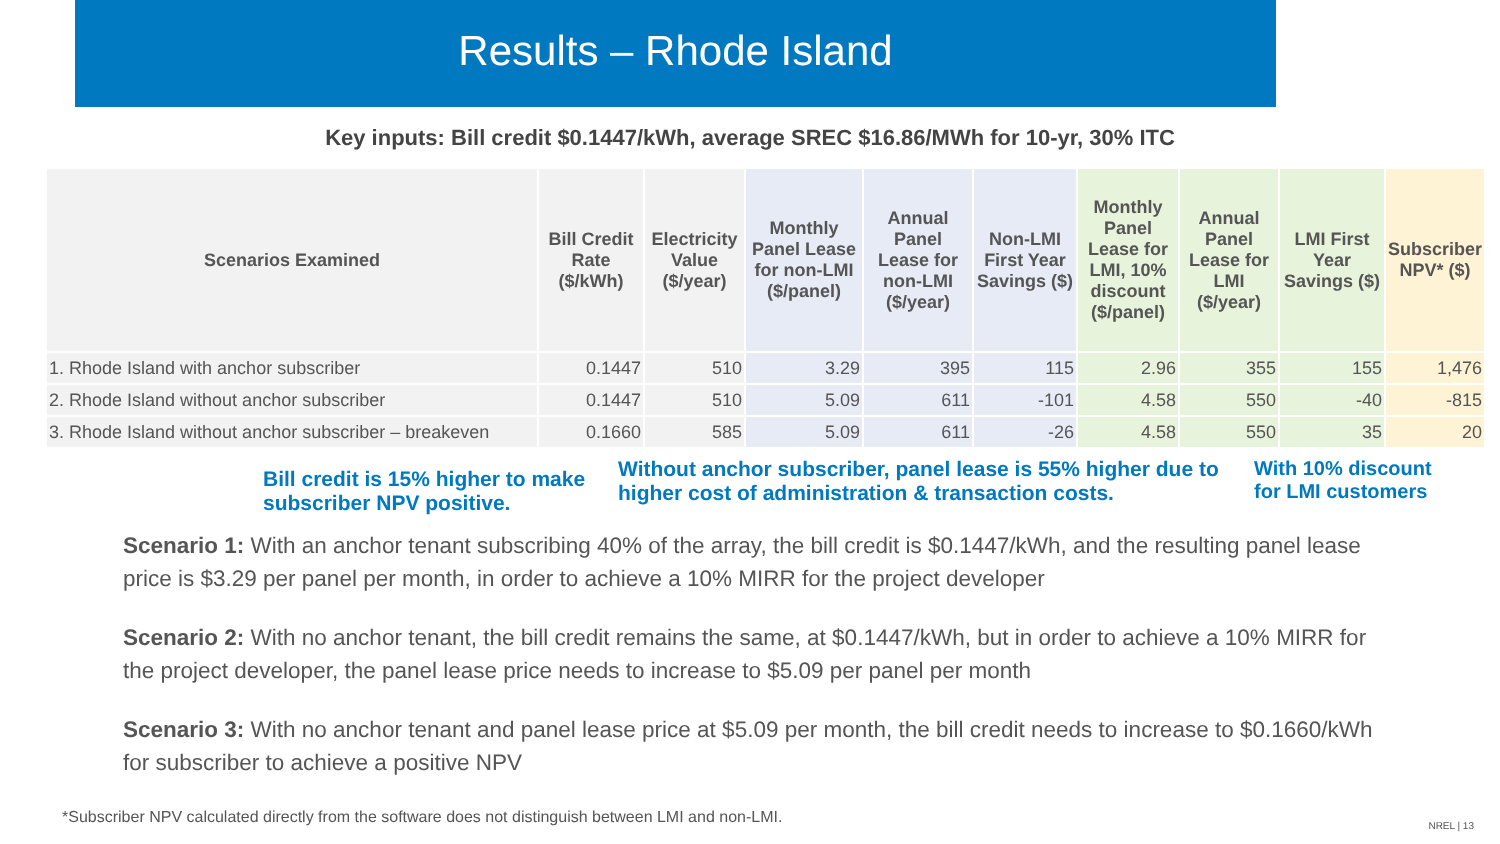Results – Rhode Island
Key inputs: Bill credit $0.1447/kWh, average SREC $16.86/MWh for 10-yr, 30% ITC
| Scenarios Examined | Bill Credit Rate ($/kWh) | Electricity Value ($/year) | Monthly Panel Lease for non-LMI ($/panel) | Annual Panel Lease for non-LMI ($/year) | Non-LMI First Year Savings ($) | Monthly Panel Lease for LMI, 10% discount ($/panel) | Annual Panel Lease for LMI ($/year) | LMI First Year Savings ($) | Subscriber NPV* ($) |
| --- | --- | --- | --- | --- | --- | --- | --- | --- | --- |
| 1. Rhode Island with anchor subscriber | 0.1447 | 510 | 3.29 | 395 | 115 | 2.96 | 355 | 155 | 1,476 |
| 2. Rhode Island without anchor subscriber | 0.1447 | 510 | 5.09 | 611 | -101 | 4.58 | 550 | -40 | -815 |
| 3. Rhode Island without anchor subscriber – breakeven | 0.1660 | 585 | 5.09 | 611 | -26 | 4.58 | 550 | 35 | 20 |
Bill credit is 15% higher to make subscriber NPV positive.
Without anchor subscriber, panel lease is 55% higher due to higher cost of administration & transaction costs.
With 10% discount
for LMI customers
Scenario 1: With an anchor tenant subscribing 40% of the array, the bill credit is $0.1447/kWh, and the resulting panel lease price is $3.29 per panel per month, in order to achieve a 10% MIRR for the project developer
Scenario 2: With no anchor tenant, the bill credit remains the same, at $0.1447/kWh, but in order to achieve a 10% MIRR for the project developer, the panel lease price needs to increase to $5.09 per panel per month
Scenario 3: With no anchor tenant and panel lease price at $5.09 per month, the bill credit needs to increase to $0.1660/kWh for subscriber to achieve a positive NPV
*Subscriber NPV calculated directly from the software does not distinguish between LMI and non-LMI.
NREL | 13